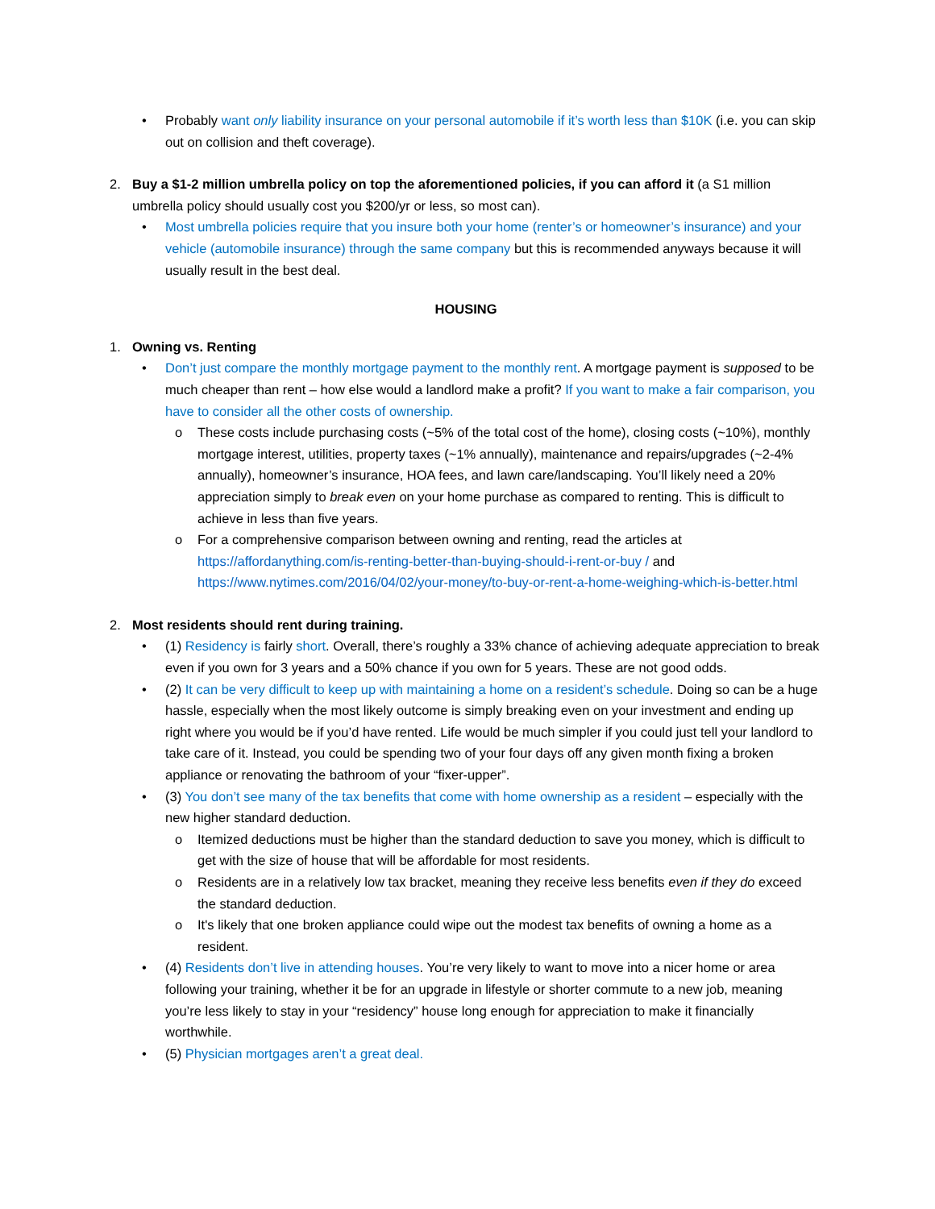• Probably want only liability insurance on your personal automobile if it’s worth less than $10K (i.e. you can skip out on collision and theft coverage).
2. Buy a $1-2 million umbrella policy on top the aforementioned policies, if you can afford it (a S1 million umbrella policy should usually cost you $200/yr or less, so most can).
• Most umbrella policies require that you insure both your home (renter’s or homeowner’s insurance) and your vehicle (automobile insurance) through the same company but this is recommended anyways because it will usually result in the best deal.
HOUSING
1. Owning vs. Renting
• Don’t just compare the monthly mortgage payment to the monthly rent. A mortgage payment is supposed to be much cheaper than rent – how else would a landlord make a profit? If you want to make a fair comparison, you have to consider all the other costs of ownership.
o These costs include purchasing costs (~5% of the total cost of the home), closing costs (~10%), monthly mortgage interest, utilities, property taxes (~1% annually), maintenance and repairs/upgrades (~2-4% annually), homeowner’s insurance, HOA fees, and lawn care/landscaping. You’ll likely need a 20% appreciation simply to break even on your home purchase as compared to renting. This is difficult to achieve in less than five years.
o For a comprehensive comparison between owning and renting, read the articles at https://affordanything.com/is-renting-better-than-buying-should-i-rent-or-buy / and https://www.nytimes.com/2016/04/02/your-money/to-buy-or-rent-a-home-weighing-which-is-better.html
2. Most residents should rent during training.
• (1) Residency is fairly short. Overall, there’s roughly a 33% chance of achieving adequate appreciation to break even if you own for 3 years and a 50% chance if you own for 5 years. These are not good odds.
• (2) It can be very difficult to keep up with maintaining a home on a resident’s schedule. Doing so can be a huge hassle, especially when the most likely outcome is simply breaking even on your investment and ending up right where you would be if you’d have rented. Life would be much simpler if you could just tell your landlord to take care of it. Instead, you could be spending two of your four days off any given month fixing a broken appliance or renovating the bathroom of your “fixer-upper”.
• (3) You don’t see many of the tax benefits that come with home ownership as a resident – especially with the new higher standard deduction.
o Itemized deductions must be higher than the standard deduction to save you money, which is difficult to get with the size of house that will be affordable for most residents.
o Residents are in a relatively low tax bracket, meaning they receive less benefits even if they do exceed the standard deduction.
o It's likely that one broken appliance could wipe out the modest tax benefits of owning a home as a resident.
• (4) Residents don’t live in attending houses. You’re very likely to want to move into a nicer home or area following your training, whether it be for an upgrade in lifestyle or shorter commute to a new job, meaning you’re less likely to stay in your “residency” house long enough for appreciation to make it financially worthwhile.
• (5) Physician mortgages aren’t a great deal.